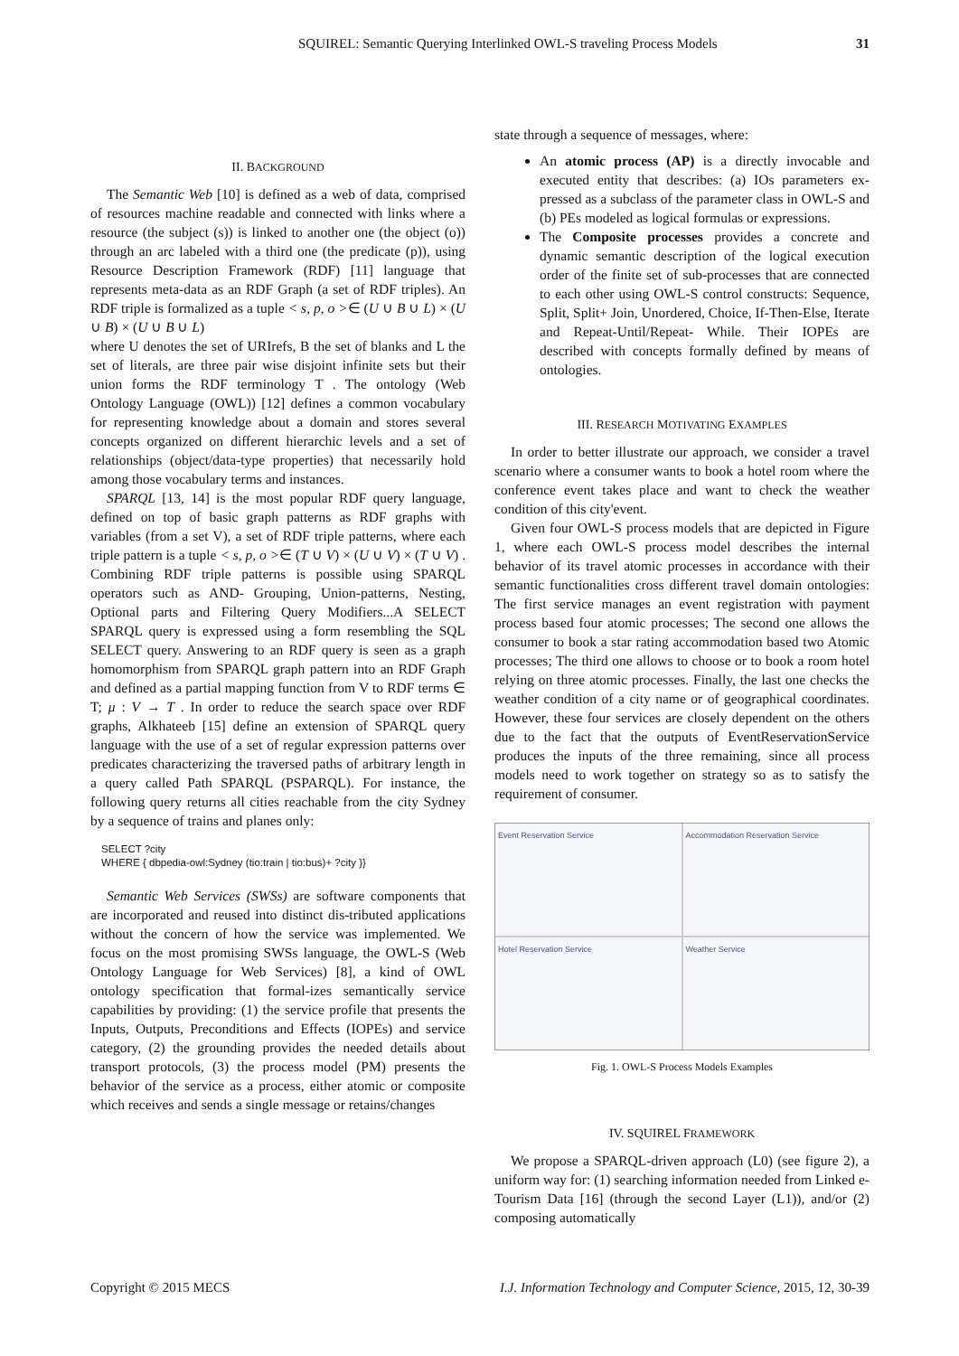SQUIREL: Semantic Querying Interlinked OWL-S traveling Process Models 31
II. BACKGROUND
The Semantic Web [10] is defined as a web of data, comprised of resources machine readable and connected with links where a resource (the subject (s)) is linked to another one (the object (o)) through an arc labeled with a third one (the predicate (p)), using Resource Description Framework (RDF) [11] language that represents meta-data as an RDF Graph (a set of RDF triples). An RDF triple is formalized as a tuple < s, p, o >∈ (U ∪ B ∪ L) × (U ∪ B) × (U ∪ B ∪ L)
where U denotes the set of URIrefs, B the set of blanks and L the set of literals, are three pair wise disjoint infinite sets but their union forms the RDF terminology T . The ontology (Web Ontology Language (OWL)) [12] defines a common vocabulary for representing knowledge about a domain and stores several concepts organized on different hierarchic levels and a set of relationships (object/data-type properties) that necessarily hold among those vocabulary terms and instances.
SPARQL [13, 14] is the most popular RDF query language, defined on top of basic graph patterns as RDF graphs with variables (from a set V), a set of RDF triple patterns, where each triple pattern is a tuple < s, p, o >∈ (T ∪ V) × (U ∪ V) × (T ∪ V) . Combining RDF triple patterns is possible using SPARQL operators such as AND- Grouping, Union-patterns, Nesting, Optional parts and Filtering Query Modifiers...A SELECT SPARQL query is expressed using a form resembling the SQL SELECT query. Answering to an RDF query is seen as a graph homomorphism from SPARQL graph pattern into an RDF Graph and defined as a partial mapping function from V to RDF terms ∈ T; μ : V → T . In order to reduce the search space over RDF graphs, Alkhateeb [15] define an extension of SPARQL query language with the use of a set of regular expression patterns over predicates characterizing the traversed paths of arbitrary length in a query called Path SPARQL (PSPARQL). For instance, the following query returns all cities reachable from the city Sydney by a sequence of trains and planes only:
SELECT ?city
WHERE { dbpedia-owl:Sydney (tio:train | tio:bus)+ ?city }}
Semantic Web Services (SWSs) are software components that are incorporated and reused into distinct dis-tributed applications without the concern of how the service was implemented. We focus on the most promising SWSs language, the OWL-S (Web Ontology Language for Web Services) [8], a kind of OWL ontology specification that formal-izes semantically service capabilities by providing: (1) the service profile that presents the Inputs, Outputs, Preconditions and Effects (IOPEs) and service category, (2) the grounding provides the needed details about transport protocols, (3) the process model (PM) presents the behavior of the service as a process, either atomic or composite which receives and sends a single message or retains/changes
state through a sequence of messages, where:
An atomic process (AP) is a directly invocable and executed entity that describes: (a) IOs parameters ex-pressed as a subclass of the parameter class in OWL-S and (b) PEs modeled as logical formulas or expressions.
The Composite processes provides a concrete and dynamic semantic description of the logical execution order of the finite set of sub-processes that are connected to each other using OWL-S control constructs: Sequence, Split, Split+ Join, Unordered, Choice, If-Then-Else, Iterate and Repeat-Until/Repeat- While. Their IOPEs are described with concepts formally defined by means of ontologies.
III. RESEARCH MOTIVATING EXAMPLES
In order to better illustrate our approach, we consider a travel scenario where a consumer wants to book a hotel room where the conference event takes place and want to check the weather condition of this city'event.
Given four OWL-S process models that are depicted in Figure 1, where each OWL-S process model describes the internal behavior of its travel atomic processes in accordance with their semantic functionalities cross different travel domain ontologies: The first service manages an event registration with payment process based four atomic processes; The second one allows the consumer to book a star rating accommodation based two Atomic processes; The third one allows to choose or to book a room hotel relying on three atomic processes. Finally, the last one checks the weather condition of a city name or of geographical coordinates. However, these four services are closely dependent on the others due to the fact that the outputs of EventReservationService produces the inputs of the three remaining, since all process models need to work together on strategy so as to satisfy the requirement of consumer.
Event Reservation Service
Accommodation Reservation Service
Hotel Reservation Service
Weather Service
Fig. 1. OWL-S Process Models Examples
IV. SQUIREL FRAMEWORK
We propose a SPARQL-driven approach (L0) (see figure 2), a uniform way for: (1) searching information needed from Linked e-Tourism Data [16] (through the second Layer (L1)), and/or (2) composing automatically
Copyright © 2015 MECS I.J. Information Technology and Computer Science, 2015, 12, 30-39